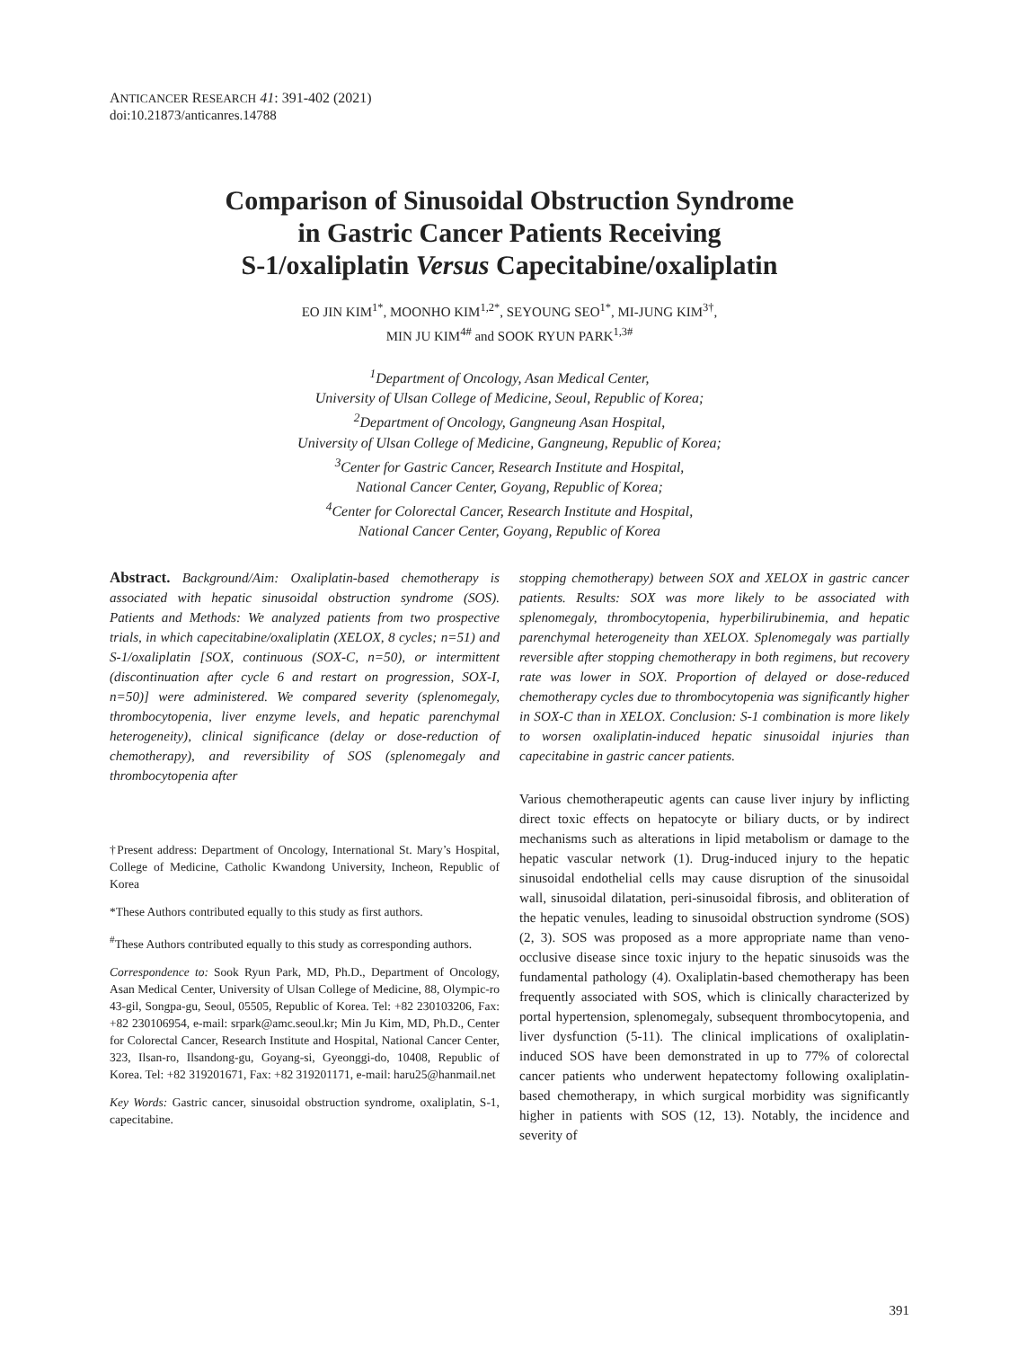ANTICANCER RESEARCH 41: 391-402 (2021)
doi:10.21873/anticanres.14788
Comparison of Sinusoidal Obstruction Syndrome
in Gastric Cancer Patients Receiving
S-1/oxaliplatin Versus Capecitabine/oxaliplatin
EO JIN KIM<sup>1*</sup>, MOONHO KIM<sup>1,2*</sup>, SEYOUNG SEO<sup>1*</sup>, MI-JUNG KIM<sup>3†</sup>,
MIN JU KIM<sup>4#</sup> and SOOK RYUN PARK<sup>1,3#</sup>
<sup>1</sup> Department of Oncology, Asan Medical Center,
University of Ulsan College of Medicine, Seoul, Republic of Korea;
<sup>2</sup> Department of Oncology, Gangneung Asan Hospital,
University of Ulsan College of Medicine, Gangneung, Republic of Korea;
<sup>3</sup> Center for Gastric Cancer, Research Institute and Hospital,
National Cancer Center, Goyang, Republic of Korea;
<sup>4</sup> Center for Colorectal Cancer, Research Institute and Hospital,
National Cancer Center, Goyang, Republic of Korea
Abstract. Background/Aim: Oxaliplatin-based chemotherapy is associated with hepatic sinusoidal obstruction syndrome (SOS). Patients and Methods: We analyzed patients from two prospective trials, in which capecitabine/oxaliplatin (XELOX, 8 cycles; n=51) and S-1/oxaliplatin [SOX, continuous (SOX-C, n=50), or intermittent (discontinuation after cycle 6 and restart on progression, SOX-I, n=50)] were administered. We compared severity (splenomegaly, thrombocytopenia, liver enzyme levels, and hepatic parenchymal heterogeneity), clinical significance (delay or dose-reduction of chemotherapy), and reversibility of SOS (splenomegaly and thrombocytopenia after
†Present address: Department of Oncology, International St. Mary’s Hospital, College of Medicine, Catholic Kwandong University, Incheon, Republic of Korea
*These Authors contributed equally to this study as first authors.
<sup>#</sup> These Authors contributed equally to this study as corresponding authors.
Correspondence to: Sook Ryun Park, MD, Ph.D., Department of Oncology, Asan Medical Center, University of Ulsan College of Medicine, 88, Olympic-ro 43-gil, Songpa-gu, Seoul, 05505, Republic of Korea. Tel: +82 230103206, Fax: +82 230106954, e-mail: srpark@amc.seoul.kr; Min Ju Kim, MD, Ph.D., Center for Colorectal Cancer, Research Institute and Hospital, National Cancer Center, 323, Ilsan-ro, Ilsandong-gu, Goyang-si, Gyeonggi-do, 10408, Republic of Korea. Tel: +82 319201671, Fax: +82 319201171, e-mail: haru25@hanmail.net
Key Words: Gastric cancer, sinusoidal obstruction syndrome, oxaliplatin, S-1, capecitabine.
stopping chemotherapy) between SOX and XELOX in gastric cancer patients. Results: SOX was more likely to be associated with splenomegaly, thrombocytopenia, hyperbilirubinemia, and hepatic parenchymal heterogeneity than XELOX. Splenomegaly was partially reversible after stopping chemotherapy in both regimens, but recovery rate was lower in SOX. Proportion of delayed or dose-reduced chemotherapy cycles due to thrombocytopenia was significantly higher in SOX-C than in XELOX. Conclusion: S-1 combination is more likely to worsen oxaliplatin-induced hepatic sinusoidal injuries than capecitabine in gastric cancer patients.
Various chemotherapeutic agents can cause liver injury by inflicting direct toxic effects on hepatocyte or biliary ducts, or by indirect mechanisms such as alterations in lipid metabolism or damage to the hepatic vascular network (1). Drug-induced injury to the hepatic sinusoidal endothelial cells may cause disruption of the sinusoidal wall, sinusoidal dilatation, peri-sinusoidal fibrosis, and obliteration of the hepatic venules, leading to sinusoidal obstruction syndrome (SOS) (2, 3). SOS was proposed as a more appropriate name than veno-occlusive disease since toxic injury to the hepatic sinusoids was the fundamental pathology (4). Oxaliplatin-based chemotherapy has been frequently associated with SOS, which is clinically characterized by portal hypertension, splenomegaly, subsequent thrombocytopenia, and liver dysfunction (5-11). The clinical implications of oxaliplatin-induced SOS have been demonstrated in up to 77% of colorectal cancer patients who underwent hepatectomy following oxaliplatin-based chemotherapy, in which surgical morbidity was significantly higher in patients with SOS (12, 13). Notably, the incidence and severity of
391